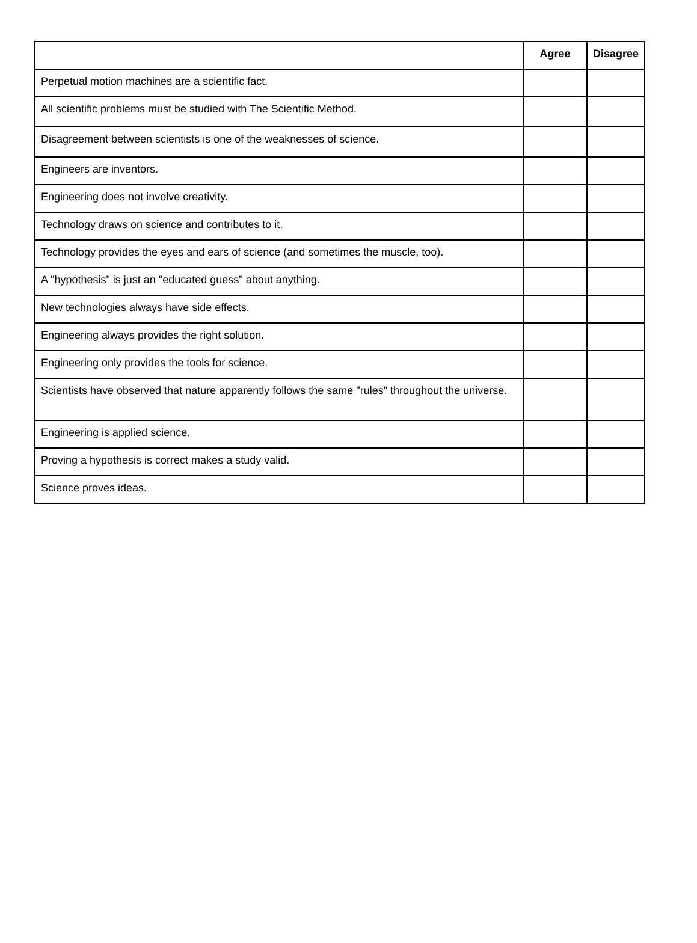| | Agree | Disagree |
| --- | --- | --- |
| Perpetual motion machines are a scientific fact. | | |
| All scientific problems must be studied with The Scientific Method. | | |
| Disagreement between scientists is one of the weaknesses of science. | | |
| Engineers are inventors. | | |
| Engineering does not involve creativity. | | |
| Technology draws on science and contributes to it. | | |
| Technology provides the eyes and ears of science (and sometimes the muscle, too). | | |
| A "hypothesis" is just an "educated guess" about anything. | | |
| New technologies always have side effects. | | |
| Engineering always provides the right solution. | | |
| Engineering only provides the tools for science. | | |
| Scientists have observed that nature apparently follows the same "rules" throughout the universe. | | |
| Engineering is applied science. | | |
| Proving a hypothesis is correct makes a study valid. | | |
| Science proves ideas. | | |